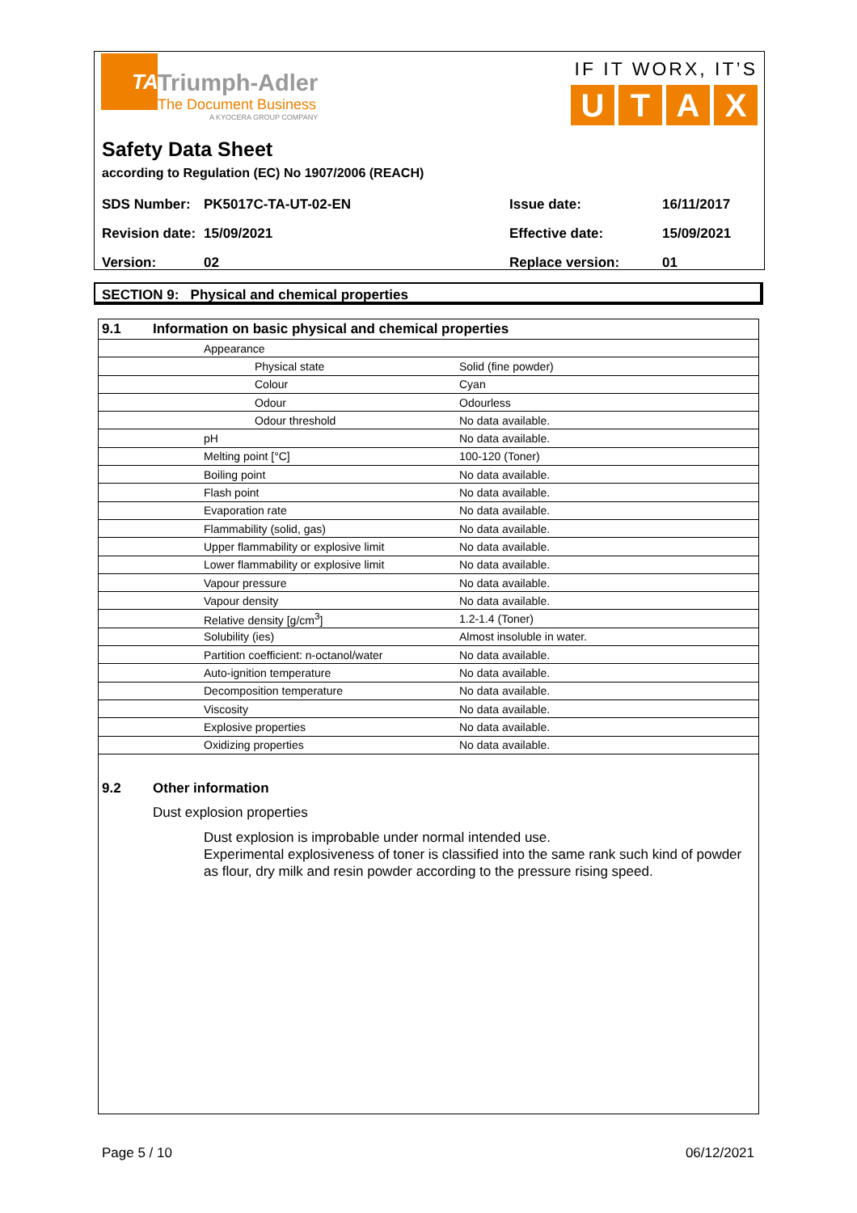TA
Triumph-Adler
The Document Business
A KYOCERA GROUP COMPANY
IF IT WORX, IT’S
UTAX
Safety Data Sheet
according to Regulation (EC) No 1907/2006 (REACH)
| SDS Number: | PK5017C-TA-UT-02-EN | Issue date: | 16/11/2017 |
| Revision date: | 15/09/2021 | Effective date: | 15/09/2021 |
| Version: | 02 | Replace version: | 01 |
SECTION 9: Physical and chemical properties
| 9.1 Information on basic physical and chemical properties | | |
| | Appearance | |
| | Physical state | Solid (fine powder) |
| | Colour | Cyan |
| | Odour | Odourless |
| | Odour threshold | No data available. |
| | pH | No data available. |
| | Melting point [°C] | 100-120 (Toner) |
| | Boiling point | No data available. |
| | Flash point | No data available. |
| | Evaporation rate | No data available. |
| | Flammability (solid, gas) | No data available. |
| | Upper flammability or explosive limit | No data available. |
| | Lower flammability or explosive limit | No data available. |
| | Vapour pressure | No data available. |
| | Vapour density | No data available. |
| | Relative density [g/cm<sup>3</sup>] | 1.2-1.4 (Toner) |
| | Solubility (ies) | Almost insoluble in water. |
| | Partition coefficient: n-octanol/water | No data available. |
| | Auto-ignition temperature | No data available. |
| | Decomposition temperature | No data available. |
| | Viscosity | No data available. |
| | Explosive properties | No data available. |
| | Oxidizing properties | No data available. |
9.2 Other information
Dust explosion properties
Dust explosion is improbable under normal intended use.
Experimental explosiveness of toner is classified into the same rank such kind of powder as flour, dry milk and resin powder according to the pressure rising speed.
Page 5 / 10 06/12/2021